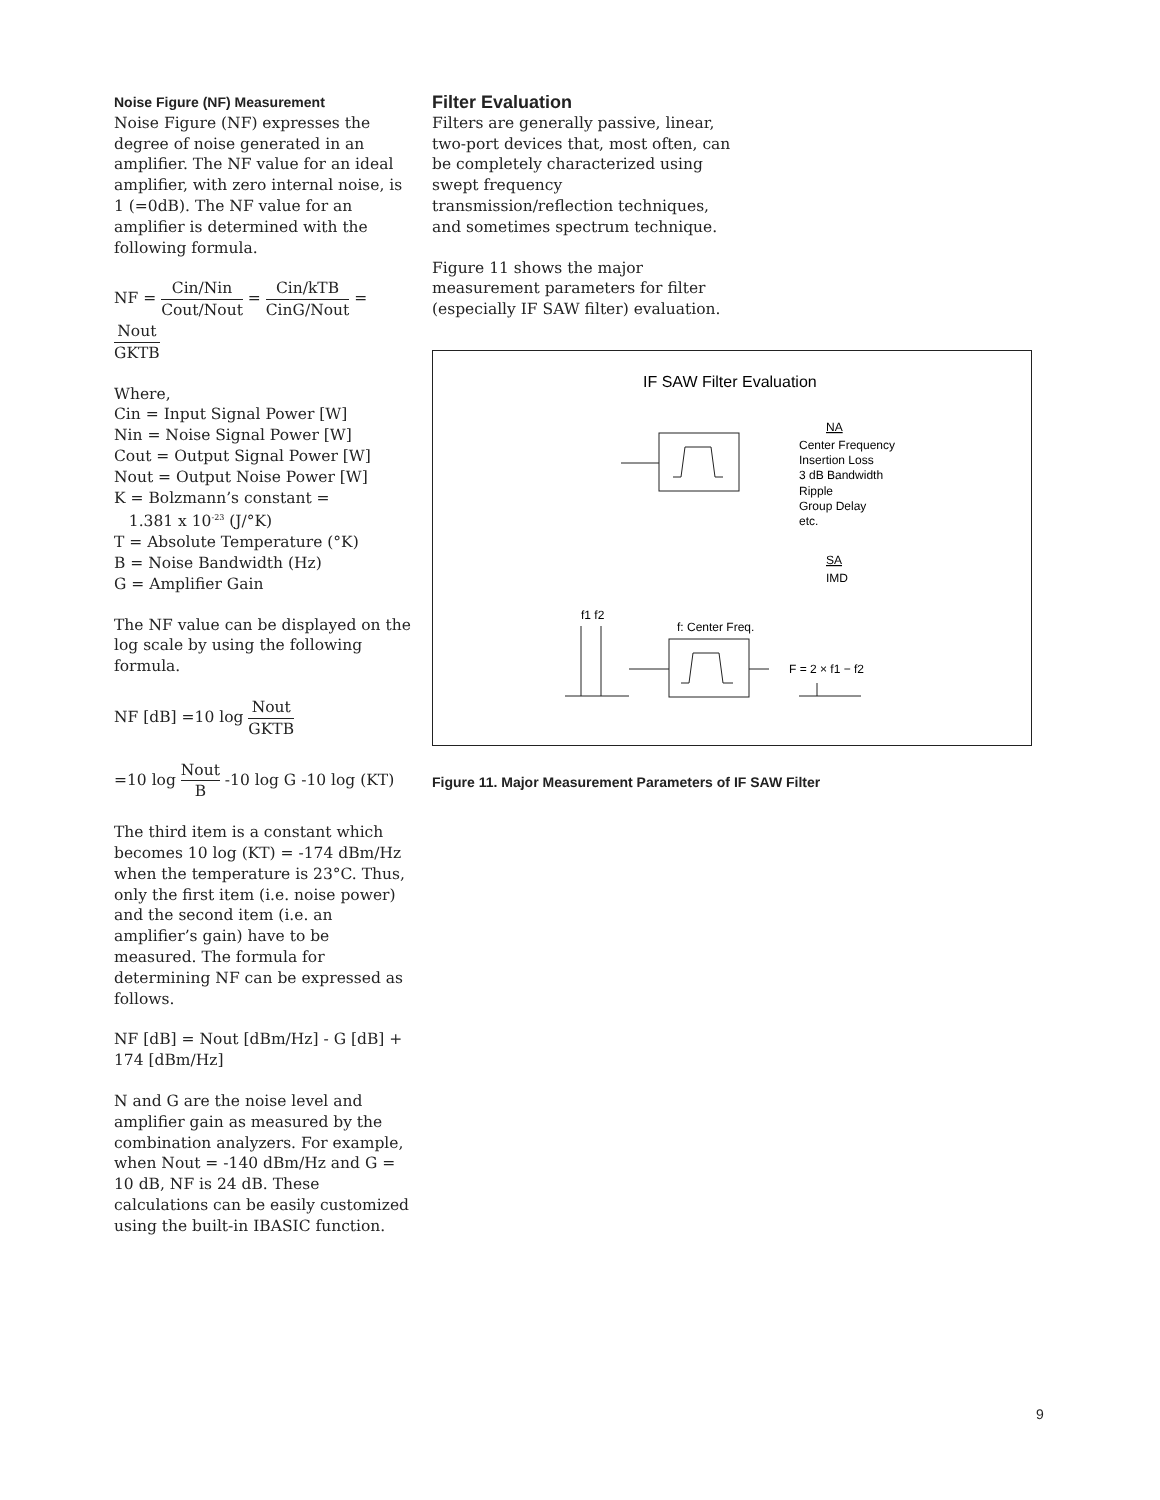Noise Figure (NF) Measurement
Noise Figure (NF) expresses the degree of noise generated in an amplifier. The NF value for an ideal amplifier, with zero internal noise, is 1 (=0dB). The NF value for an amplifier is determined with the following formula.
NF = Cin/Nin Cout/Nout = Cin/kTB CinG/Nout = Nout GKTB
Where,
Cin = Input Signal Power [W]
Nin = Noise Signal Power [W]
Cout = Output Signal Power [W]
Nout = Output Noise Power [W]
K = Bolzmann’s constant =
1.381 x 10<sup>-23</sup> (J/°K)
T = Absolute Temperature (°K)
B = Noise Bandwidth (Hz)
G = Amplifier Gain
The NF value can be displayed on the log scale by using the following formula.
NF [dB] =10 log Nout GKTB
=10 log Nout B -10 log G -10 log (KT)
The third item is a constant which becomes 10 log (KT) = -174 dBm/Hz when the temperature is 23°C. Thus, only the first item (i.e. noise power) and the second item (i.e. an amplifier’s gain) have to be measured. The formula for determining NF can be expressed as follows.
NF [dB] = Nout [dBm/Hz] - G [dB] + 174 [dBm/Hz]
N and G are the noise level and amplifier gain as measured by the combination analyzers. For example, when Nout = -140 dBm/Hz and G = 10 dB, NF is 24 dB. These calculations can be easily customized using the built-in IBASIC function.
Filter Evaluation
Filters are generally passive, linear, two-port devices that, most often, can be completely characterized using swept frequency transmission/reflection techniques, and sometimes spectrum technique.
Figure 11 shows the major measurement parameters for filter (especially IF SAW filter) evaluation.
IF SAW Filter Evaluation
NA
Center Frequency
Insertion Loss
3 dB Bandwidth
Ripple
Group Delay
etc.
SA
IMD
f1 f2
f: Center Freq.
F = 2 × f1 − f2
Figure 11. Major Measurement Parameters of IF SAW Filter
9